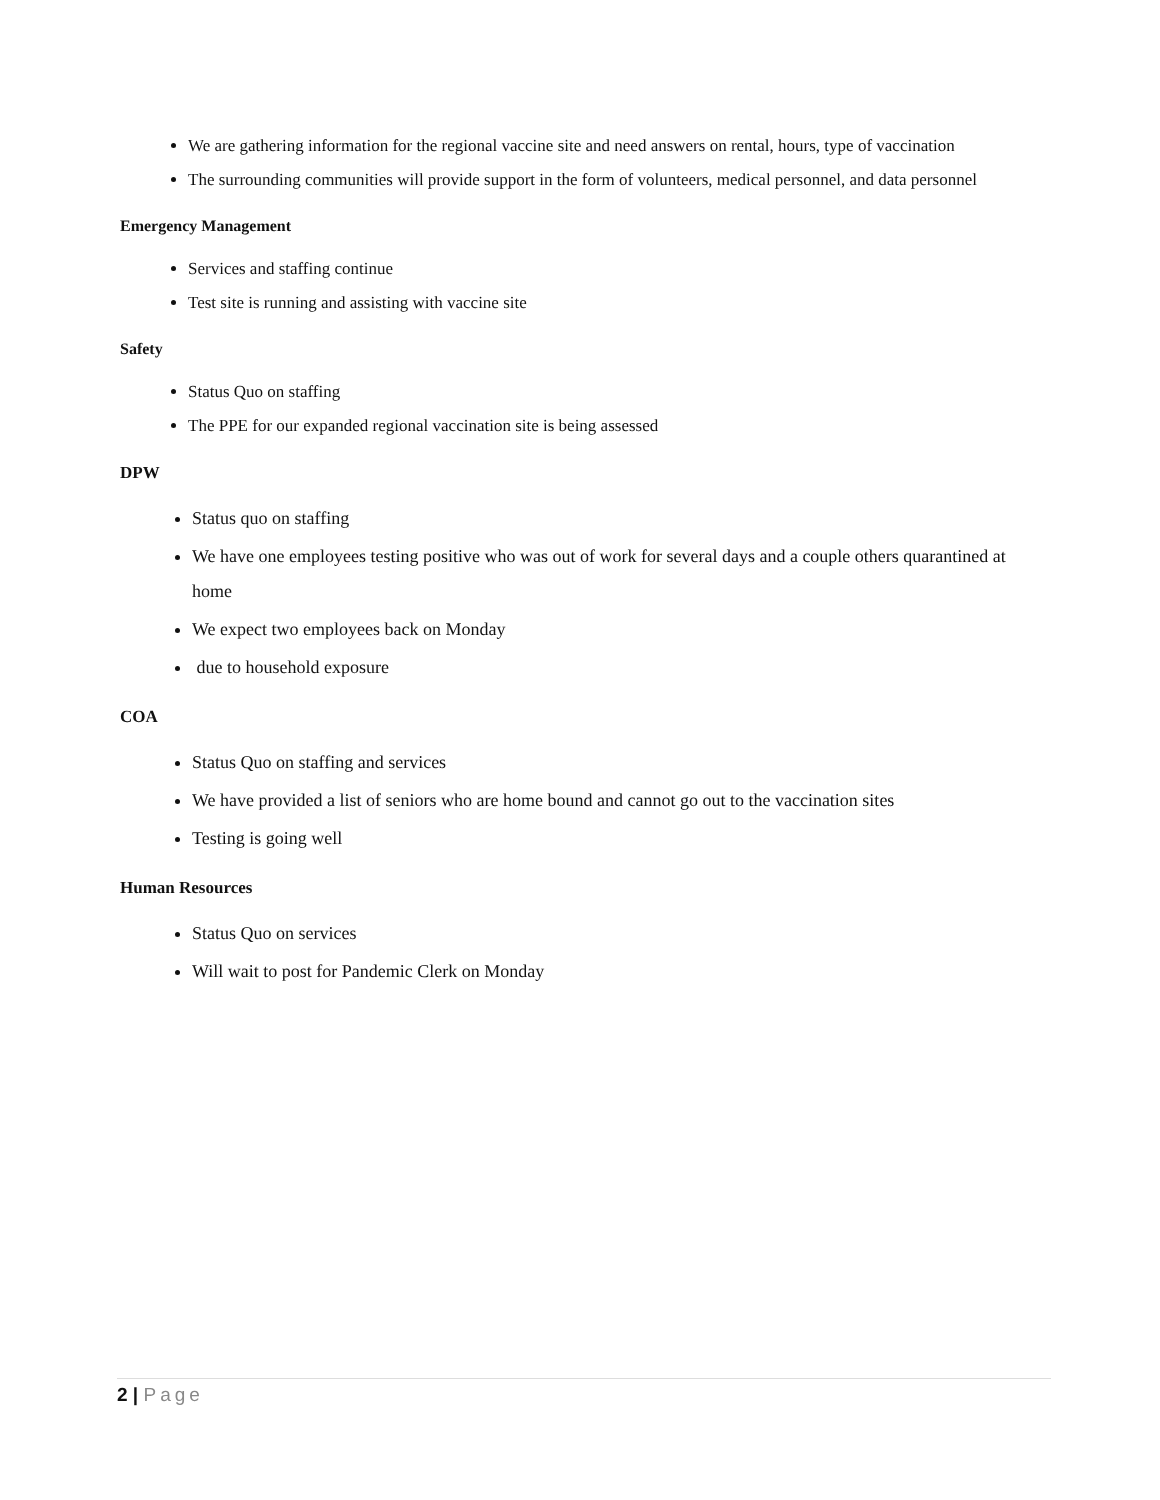We are gathering information for the regional vaccine site and need answers on rental, hours, type of vaccination
The surrounding communities will provide support in the form of volunteers, medical personnel, and data personnel
Emergency Management
Services and staffing continue
Test site is running and assisting with vaccine site
Safety
Status Quo on staffing
The PPE for our expanded regional vaccination site is being assessed
DPW
Status quo on staffing
We have one employees testing positive who was out of work for several days and a couple others quarantined at home
We expect two employees back on Monday
due to household exposure
COA
Status Quo on staffing and services
We have provided a list of seniors who are home bound and cannot go out to the vaccination sites
Testing is going well
Human Resources
Status Quo on services
Will wait to post for Pandemic Clerk on Monday
2 | Page